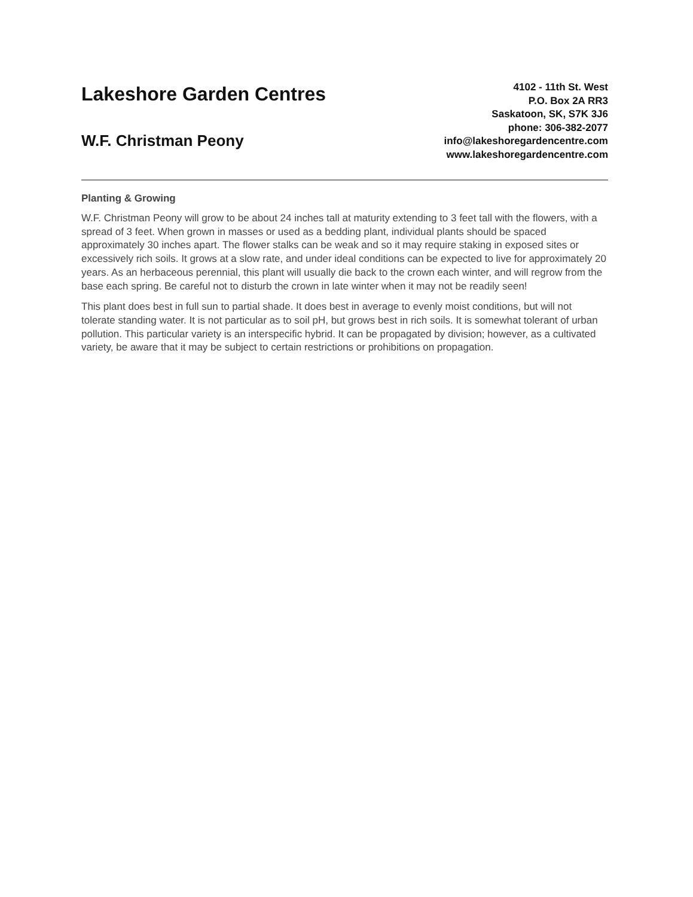Lakeshore Garden Centres
W.F. Christman Peony
4102 - 11th St. West
P.O. Box 2A RR3
Saskatoon, SK, S7K 3J6
phone: 306-382-2077
info@lakeshoregardencentre.com
www.lakeshoregardencentre.com
Planting & Growing
W.F. Christman Peony will grow to be about 24 inches tall at maturity extending to 3 feet tall with the flowers, with a spread of 3 feet. When grown in masses or used as a bedding plant, individual plants should be spaced approximately 30 inches apart. The flower stalks can be weak and so it may require staking in exposed sites or excessively rich soils. It grows at a slow rate, and under ideal conditions can be expected to live for approximately 20 years. As an herbaceous perennial, this plant will usually die back to the crown each winter, and will regrow from the base each spring. Be careful not to disturb the crown in late winter when it may not be readily seen!
This plant does best in full sun to partial shade. It does best in average to evenly moist conditions, but will not tolerate standing water. It is not particular as to soil pH, but grows best in rich soils. It is somewhat tolerant of urban pollution. This particular variety is an interspecific hybrid. It can be propagated by division; however, as a cultivated variety, be aware that it may be subject to certain restrictions or prohibitions on propagation.